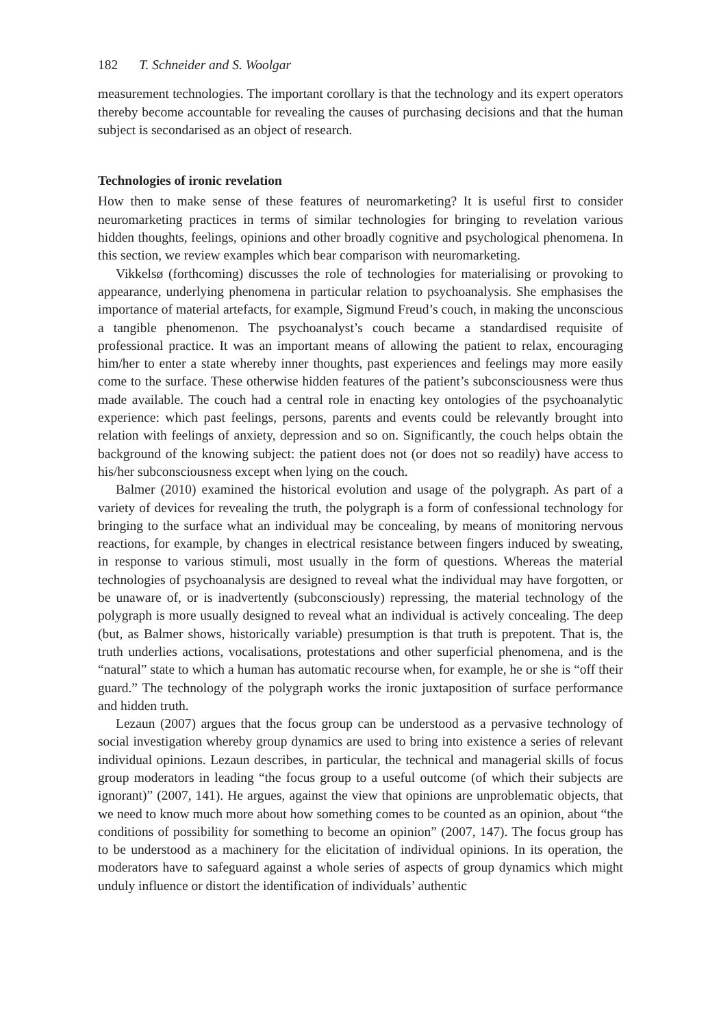182 T. Schneider and S. Woolgar
measurement technologies. The important corollary is that the technology and its expert operators thereby become accountable for revealing the causes of purchasing decisions and that the human subject is secondarised as an object of research.
Technologies of ironic revelation
How then to make sense of these features of neuromarketing? It is useful first to consider neuromarketing practices in terms of similar technologies for bringing to revelation various hidden thoughts, feelings, opinions and other broadly cognitive and psychological phenomena. In this section, we review examples which bear comparison with neuromarketing.
Vikkelsø (forthcoming) discusses the role of technologies for materialising or provoking to appearance, underlying phenomena in particular relation to psychoanalysis. She emphasises the importance of material artefacts, for example, Sigmund Freud’s couch, in making the unconscious a tangible phenomenon. The psychoanalyst’s couch became a standardised requisite of professional practice. It was an important means of allowing the patient to relax, encouraging him/her to enter a state whereby inner thoughts, past experiences and feelings may more easily come to the surface. These otherwise hidden features of the patient’s subconsciousness were thus made available. The couch had a central role in enacting key ontologies of the psychoanalytic experience: which past feelings, persons, parents and events could be relevantly brought into relation with feelings of anxiety, depression and so on. Significantly, the couch helps obtain the background of the knowing subject: the patient does not (or does not so readily) have access to his/her subconsciousness except when lying on the couch.
Balmer (2010) examined the historical evolution and usage of the polygraph. As part of a variety of devices for revealing the truth, the polygraph is a form of confessional technology for bringing to the surface what an individual may be concealing, by means of monitoring nervous reactions, for example, by changes in electrical resistance between fingers induced by sweating, in response to various stimuli, most usually in the form of questions. Whereas the material technologies of psychoanalysis are designed to reveal what the individual may have forgotten, or be unaware of, or is inadvertently (subconsciously) repressing, the material technology of the polygraph is more usually designed to reveal what an individual is actively concealing. The deep (but, as Balmer shows, historically variable) presumption is that truth is prepotent. That is, the truth underlies actions, vocalisations, protestations and other superficial phenomena, and is the “natural” state to which a human has automatic recourse when, for example, he or she is “off their guard.” The technology of the polygraph works the ironic juxtaposition of surface performance and hidden truth.
Lezaun (2007) argues that the focus group can be understood as a pervasive technology of social investigation whereby group dynamics are used to bring into existence a series of relevant individual opinions. Lezaun describes, in particular, the technical and managerial skills of focus group moderators in leading “the focus group to a useful outcome (of which their subjects are ignorant)” (2007, 141). He argues, against the view that opinions are unproblematic objects, that we need to know much more about how something comes to be counted as an opinion, about “the conditions of possibility for something to become an opinion” (2007, 147). The focus group has to be understood as a machinery for the elicitation of individual opinions. In its operation, the moderators have to safeguard against a whole series of aspects of group dynamics which might unduly influence or distort the identification of individuals’ authentic